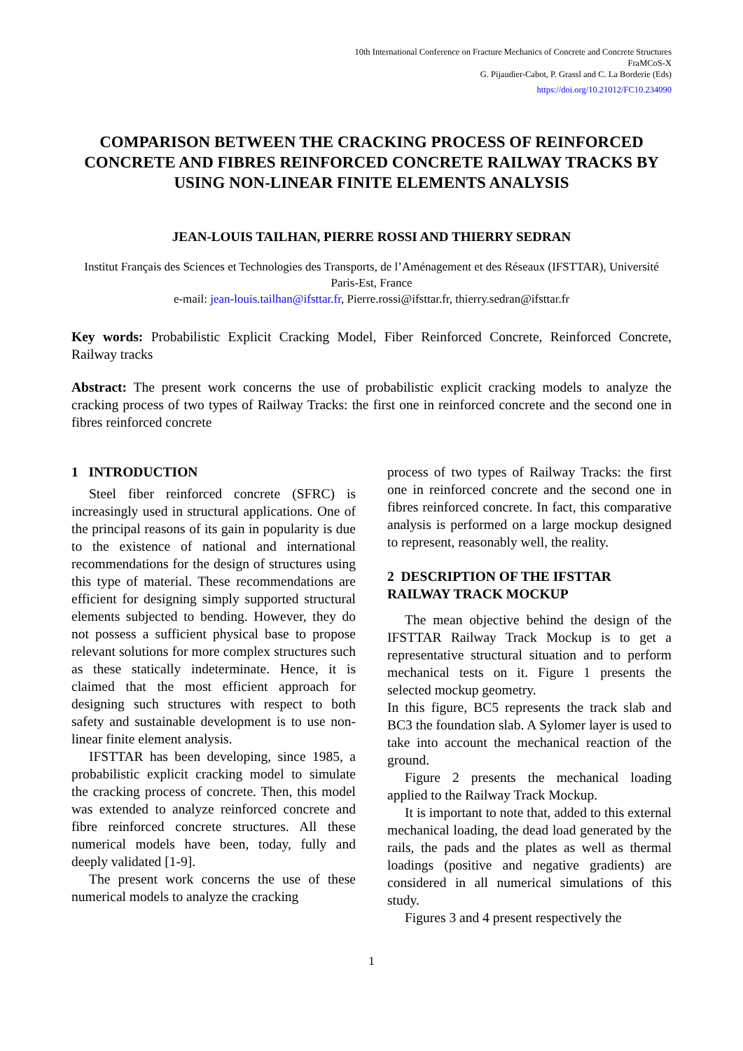10th International Conference on Fracture Mechanics of Concrete and Concrete Structures
FraMCoS-X
G. Pijaudier-Cabot, P. Grassl and C. La Borderie (Eds)
https://doi.org/10.21012/FC10.234090
COMPARISON BETWEEN THE CRACKING PROCESS OF REINFORCED CONCRETE AND FIBRES REINFORCED CONCRETE RAILWAY TRACKS BY USING NON-LINEAR FINITE ELEMENTS ANALYSIS
JEAN-LOUIS TAILHAN, PIERRE ROSSI AND THIERRY SEDRAN
Institut Français des Sciences et Technologies des Transports, de l’Aménagement et des Réseaux (IFSTTAR), Université Paris-Est, France
e-mail: jean-louis.tailhan@ifsttar.fr, Pierre.rossi@ifsttar.fr, thierry.sedran@ifsttar.fr
Key words: Probabilistic Explicit Cracking Model, Fiber Reinforced Concrete, Reinforced Concrete, Railway tracks
Abstract: The present work concerns the use of probabilistic explicit cracking models to analyze the cracking process of two types of Railway Tracks: the first one in reinforced concrete and the second one in fibres reinforced concrete
1 INTRODUCTION
Steel fiber reinforced concrete (SFRC) is increasingly used in structural applications. One of the principal reasons of its gain in popularity is due to the existence of national and international recommendations for the design of structures using this type of material. These recommendations are efficient for designing simply supported structural elements subjected to bending. However, they do not possess a sufficient physical base to propose relevant solutions for more complex structures such as these statically indeterminate. Hence, it is claimed that the most efficient approach for designing such structures with respect to both safety and sustainable development is to use non-linear finite element analysis.
IFSTTAR has been developing, since 1985, a probabilistic explicit cracking model to simulate the cracking process of concrete. Then, this model was extended to analyze reinforced concrete and fibre reinforced concrete structures. All these numerical models have been, today, fully and deeply validated [1-9].
The present work concerns the use of these numerical models to analyze the cracking
process of two types of Railway Tracks: the first one in reinforced concrete and the second one in fibres reinforced concrete. In fact, this comparative analysis is performed on a large mockup designed to represent, reasonably well, the reality.
2 DESCRIPTION OF THE IFSTTAR RAILWAY TRACK MOCKUP
The mean objective behind the design of the IFSTTAR Railway Track Mockup is to get a representative structural situation and to perform mechanical tests on it. Figure 1 presents the selected mockup geometry.
In this figure, BC5 represents the track slab and BC3 the foundation slab. A Sylomer layer is used to take into account the mechanical reaction of the ground.
Figure 2 presents the mechanical loading applied to the Railway Track Mockup.
It is important to note that, added to this external mechanical loading, the dead load generated by the rails, the pads and the plates as well as thermal loadings (positive and negative gradients) are considered in all numerical simulations of this study.
Figures 3 and 4 present respectively the
1